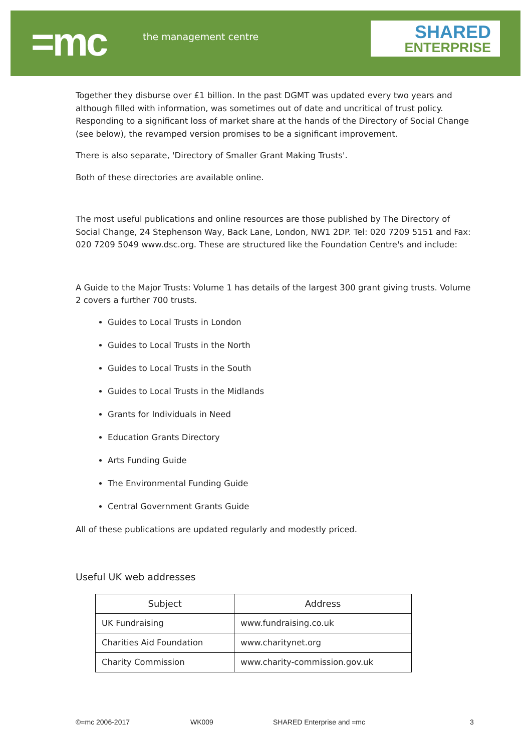=mc the management centre
SHARED
ENTERPRISE
Together they disburse over £1 billion. In the past DGMT was updated every two years and although filled with information, was sometimes out of date and uncritical of trust policy. Responding to a significant loss of market share at the hands of the Directory of Social Change (see below), the revamped version promises to be a significant improvement.
There is also separate, 'Directory of Smaller Grant Making Trusts'.
Both of these directories are available online.
The most useful publications and online resources are those published by The Directory of Social Change, 24 Stephenson Way, Back Lane, London, NW1 2DP. Tel: 020 7209 5151 and Fax: 020 7209 5049 www.dsc.org. These are structured like the Foundation Centre's and include:
A Guide to the Major Trusts: Volume 1 has details of the largest 300 grant giving trusts. Volume 2 covers a further 700 trusts.
Guides to Local Trusts in London
Guides to Local Trusts in the North
Guides to Local Trusts in the South
Guides to Local Trusts in the Midlands
Grants for Individuals in Need
Education Grants Directory
Arts Funding Guide
The Environmental Funding Guide
Central Government Grants Guide
All of these publications are updated regularly and modestly priced.
Useful UK web addresses
| Subject | Address |
| --- | --- |
| UK Fundraising | www.fundraising.co.uk |
| Charities Aid Foundation | www.charitynet.org |
| Charity Commission | www.charity-commission.gov.uk |
©=mc 2006-2017 WK009 SHARED Enterprise and =mc 3